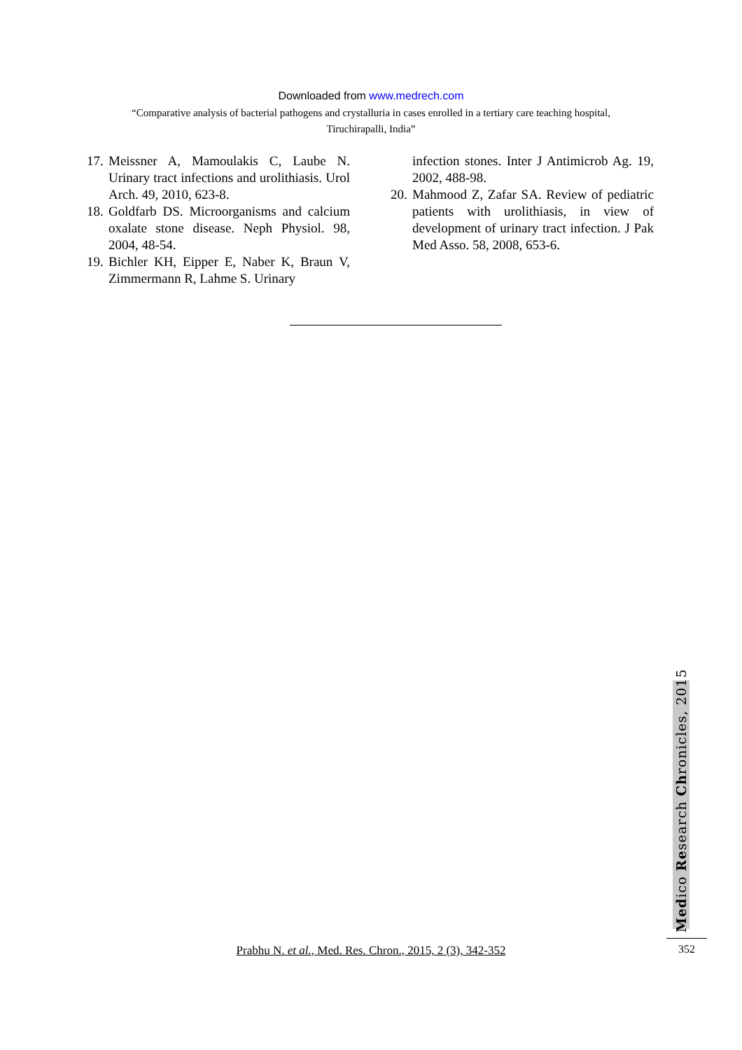Downloaded from www.medrech.com
“Comparative analysis of bacterial pathogens and crystalluria in cases enrolled in a tertiary care teaching hospital, Tiruchirapalli, India”
17. Meissner A, Mamoulakis C, Laube N. Urinary tract infections and urolithiasis. Urol Arch. 49, 2010, 623-8.
18. Goldfarb DS. Microorganisms and calcium oxalate stone disease. Neph Physiol. 98, 2004, 48-54.
19. Bichler KH, Eipper E, Naber K, Braun V, Zimmermann R, Lahme S. Urinary
infection stones. Inter J Antimicrob Ag. 19, 2002, 488-98.
20. Mahmood Z, Zafar SA. Review of pediatric patients with urolithiasis, in view of development of urinary tract infection. J Pak Med Asso. 58, 2008, 653-6.
Medico Research Chronicles, 2015
Prabhu N. et al., Med. Res. Chron., 2015, 2 (3), 342-352 352